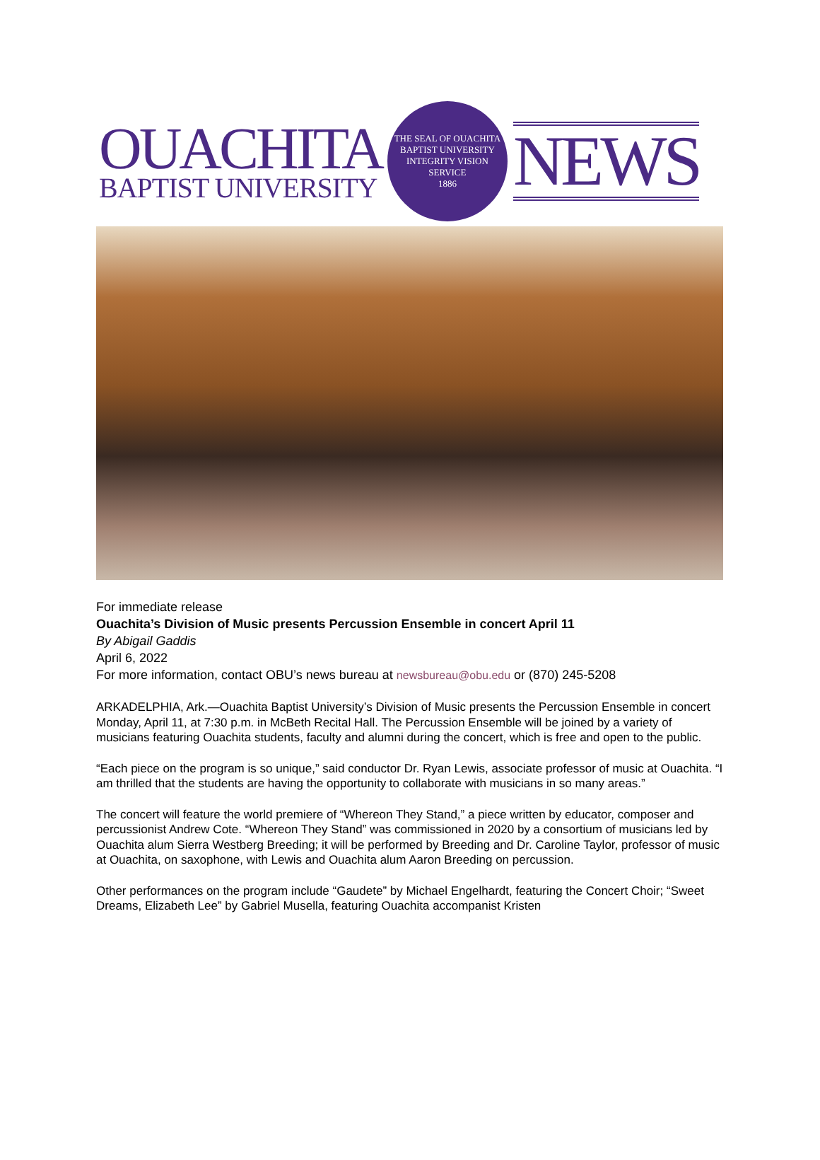OUACHITA
BAPTIST UNIVERSITY
THE SEAL OF OUACHITA BAPTIST UNIVERSITY
INTEGRITY VISION SERVICE
1886
NEWS
For immediate release
Ouachita’s Division of Music presents Percussion Ensemble in concert April 11
By Abigail Gaddis
April 6, 2022
For more information, contact OBU’s news bureau at newsbureau@obu.edu or (870) 245-5208
ARKADELPHIA, Ark.—Ouachita Baptist University’s Division of Music presents the Percussion Ensemble in concert Monday, April 11, at 7:30 p.m. in McBeth Recital Hall. The Percussion Ensemble will be joined by a variety of musicians featuring Ouachita students, faculty and alumni during the concert, which is free and open to the public.
“Each piece on the program is so unique,” said conductor Dr. Ryan Lewis, associate professor of music at Ouachita. “I am thrilled that the students are having the opportunity to collaborate with musicians in so many areas.”
The concert will feature the world premiere of “Whereon They Stand,” a piece written by educator, composer and percussionist Andrew Cote. “Whereon They Stand” was commissioned in 2020 by a consortium of musicians led by Ouachita alum Sierra Westberg Breeding; it will be performed by Breeding and Dr. Caroline Taylor, professor of music at Ouachita, on saxophone, with Lewis and Ouachita alum Aaron Breeding on percussion.
Other performances on the program include “Gaudete” by Michael Engelhardt, featuring the Concert Choir; “Sweet Dreams, Elizabeth Lee” by Gabriel Musella, featuring Ouachita accompanist Kristen